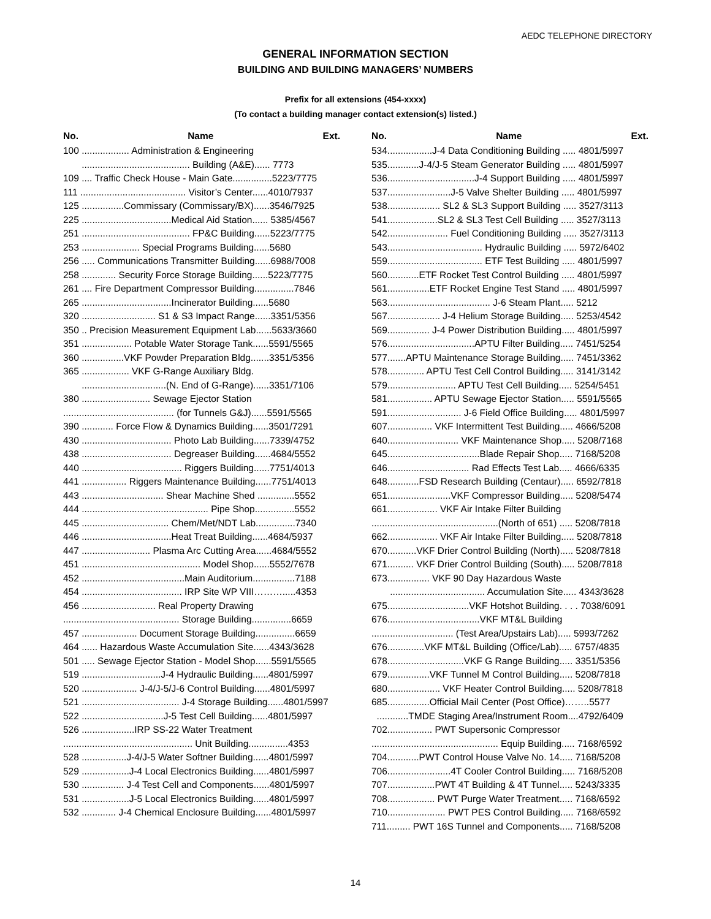AEDC TELEPHONE DIRECTORY
GENERAL INFORMATION SECTION
BUILDING AND BUILDING MANAGERS’ NUMBERS
Prefix for all extensions (454-xxxx)
(To contact a building manager contact extension(s) listed.)
No. Name Ext.
100 .................. Administration & Engineering
......................................... Building (A&E)...... 7773
109 .... Traffic Check House - Main Gate...............5223/7775
111 ........................................ Visitor’s Center......4010/7937
125 ................Commissary (Commissary/BX)......3546/7925
225 ..................................Medical Aid Station...... 5385/4567
251 ......................................... FP&C Building......5223/7775
253 ...................... Special Programs Building......5680
256 ..... Communications Transmitter Building......6988/7008
258 ............. Security Force Storage Building......5223/7775
261 .... Fire Department Compressor Building...............7846
265 ..................................Incinerator Building......5680
320 ............................ S1 & S3 Impact Range......3351/5356
350 .. Precision Measurement Equipment Lab......5633/3660
351 ................... Potable Water Storage Tank......5591/5565
360 ................VKF Powder Preparation Bldg.......3351/5356
365 .................. VKF G-Range Auxiliary Bldg.
................................(N. End of G-Range)......3351/7106
380 .......................... Sewage Ejector Station
.......................................... (for Tunnels G&J)......5591/5565
390 ............ Force Flow & Dynamics Building......3501/7291
430 .................................. Photo Lab Building......7339/4752
438 .................................. Degreaser Building......4684/5552
440 ...................................... Riggers Building......7751/4013
441 ................. Riggers Maintenance Building......7751/4013
443 ............................... Shear Machine Shed ..............5552
444 ................................................ Pipe Shop...............5552
445 ................................. Chem/Met/NDT Lab...............7340
446 ..................................Heat Treat Building......4684/5937
447 .......................... Plasma Arc Cutting Area......4684/5552
451 ............................................. Model Shop......5552/7678
452 .......................................Main Auditorium................7188
454 ...................................... IRP Site WP VIII……….....4353
456 ............................ Real Property Drawing
............................................ Storage Building...............6659
457 ..................... Document Storage Building...............6659
464 ...... Hazardous Waste Accumulation Site......4343/3628
501 ..... Sewage Ejector Station - Model Shop......5591/5565
519 ..............................J-4 Hydraulic Building......4801/5997
520 ..................... J-4/J-5/J-6 Control Building......4801/5997
521 ..................................... J-4 Storage Building......4801/5997
522 ...............................J-5 Test Cell Building......4801/5997
526 ....................IRP SS-22 Water Treatment
................................................. Unit Building...............4353
528 .................J-4/J-5 Water Softner Building......4801/5997
529 ..................J-4 Local Electronics Building......4801/5997
530 ................ J-4 Test Cell and Components......4801/5997
531 ..................J-5 Local Electronics Building......4801/5997
532 ............. J-4 Chemical Enclosure Building......4801/5997
No. Name Ext.
534.................J-4 Data Conditioning Building ..... 4801/5997
535............J-4/J-5 Steam Generator Building ..... 4801/5997
536.................................J-4 Support Building ..... 4801/5997
537........................J-5 Valve Shelter Building ..... 4801/5997
538.................... SL2 & SL3 Support Building ..... 3527/3113
541...................SL2 & SL3 Test Cell Building ..... 3527/3113
542....................... Fuel Conditioning Building ..... 3527/3113
543.................................... Hydraulic Building ..... 5972/6402
559.................................... ETF Test Building ..... 4801/5997
560............ETF Rocket Test Control Building ..... 4801/5997
561................ETF Rocket Engine Test Stand ..... 4801/5997
563....................................... J-6 Steam Plant..... 5212
567.................... J-4 Helium Storage Building..... 5253/4542
569................ J-4 Power Distribution Building..... 4801/5997
576.................................APTU Filter Building..... 7451/5254
577.......APTU Maintenance Storage Building..... 7451/3362
578.............. APTU Test Cell Control Building..... 3141/3142
579.......................... APTU Test Cell Building..... 5254/5451
581................. APTU Sewage Ejector Station..... 5591/5565
591............................ J-6 Field Office Building..... 4801/5997
607................. VKF Intermittent Test Building..... 4666/5208
640........................... VKF Maintenance Shop..... 5208/7168
645...................................Blade Repair Shop..... 7168/5208
646............................... Rad Effects Test Lab..... 4666/6335
648............FSD Research Building (Centaur)..... 6592/7818
651........................VKF Compressor Building..... 5208/5474
661................... VKF Air Intake Filter Building
................................................(North of 651) ..... 5208/7818
662................... VKF Air Intake Filter Building..... 5208/7818
670...........VKF Drier Control Building (North)..... 5208/7818
671.......... VKF Drier Control Building (South)..... 5208/7818
673................ VKF 90 Day Hazardous Waste
.................................... Accumulation Site..... 4343/3628
675...............................VKF Hotshot Building. . . . 7038/6091
676...................................VKF MT&L Building
............................... (Test Area/Upstairs Lab)..... 5993/7262
676..............VKF MT&L Building (Office/Lab)..... 6757/4835
678.............................VKF G Range Building..... 3351/5356
679................VKF Tunnel M Control Building..... 5208/7818
680.................... VKF Heater Control Building..... 5208/7818
685................Official Mail Center (Post Office)……..5577
............TMDE Staging Area/Instrument Room....4792/6409
702................. PWT Supersonic Compressor
................................................ Equip Building..... 7168/6592
704............PWT Control House Valve No. 14..... 7168/5208
706........................4T Cooler Control Building..... 7168/5208
707..................PWT 4T Building & 4T Tunnel..... 5243/3335
708.................. PWT Purge Water Treatment..... 7168/6592
710...................... PWT PES Control Building..... 7168/6592
711......... PWT 16S Tunnel and Components..... 7168/5208
14